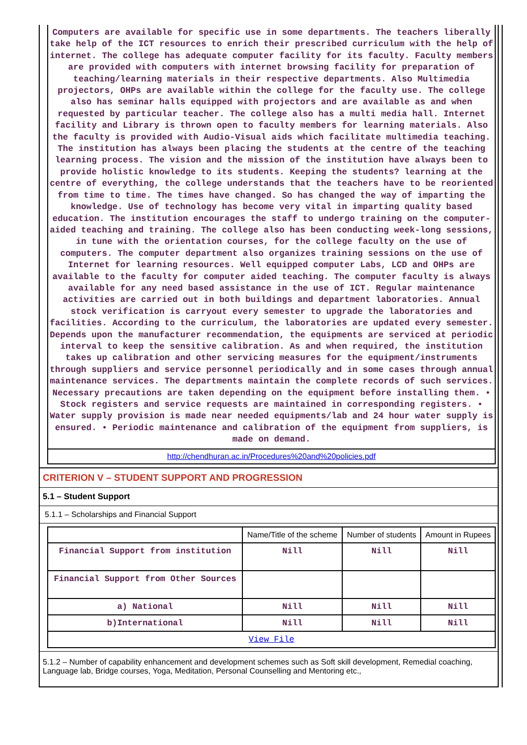Computers are available for specific use in some departments. The teachers liberally take help of the ICT resources to enrich their prescribed curriculum with the help of internet. The college has adequate computer facility for its faculty. Faculty members are provided with computers with internet browsing facility for preparation of teaching/learning materials in their respective departments. Also Multimedia projectors, OHPs are available within the college for the faculty use. The college also has seminar halls equipped with projectors and are available as and when requested by particular teacher. The college also has a multi media hall. Internet facility and Library is thrown open to faculty members for learning materials. Also the faculty is provided with Audio-Visual aids which facilitate multimedia teaching. The institution has always been placing the students at the centre of the teaching learning process. The vision and the mission of the institution have always been to provide holistic knowledge to its students. Keeping the students? learning at the centre of everything, the college understands that the teachers have to be reoriented from time to time. The times have changed. So has changed the way of imparting the knowledge. Use of technology has become very vital in imparting quality based education. The institution encourages the staff to undergo training on the computer-aided teaching and training. The college also has been conducting week-long sessions, in tune with the orientation courses, for the college faculty on the use of computers. The computer department also organizes training sessions on the use of Internet for learning resources. Well equipped computer Labs, LCD and OHPs are available to the faculty for computer aided teaching. The computer faculty is always available for any need based assistance in the use of ICT. Regular maintenance activities are carried out in both buildings and department laboratories. Annual stock verification is carryout every semester to upgrade the laboratories and facilities. According to the curriculum, the laboratories are updated every semester. Depends upon the manufacturer recommendation, the equipments are serviced at periodic interval to keep the sensitive calibration. As and when required, the institution takes up calibration and other servicing measures for the equipment/instruments through suppliers and service personnel periodically and in some cases through annual maintenance services. The departments maintain the complete records of such services. Necessary precautions are taken depending on the equipment before installing them. • Stock registers and service requests are maintained in corresponding registers. • Water supply provision is made near needed equipments/lab and 24 hour water supply is ensured. • Periodic maintenance and calibration of the equipment from suppliers, is made on demand.
http://chendhuran.ac.in/Procedures%20and%20policies.pdf
CRITERION V – STUDENT SUPPORT AND PROGRESSION
5.1 – Student Support
5.1.1 – Scholarships and Financial Support
| | Name/Title of the scheme | Number of students | Amount in Rupees |
| --- | --- | --- | --- |
| Financial Support from institution | Nill | Nill | Nill |
| Financial Support from Other Sources | | | |
| a) National | Nill | Nill | Nill |
| b)International | Nill | Nill | Nill |
| View File | | | |
5.1.2 – Number of capability enhancement and development schemes such as Soft skill development, Remedial coaching, Language lab, Bridge courses, Yoga, Meditation, Personal Counselling and Mentoring etc.,